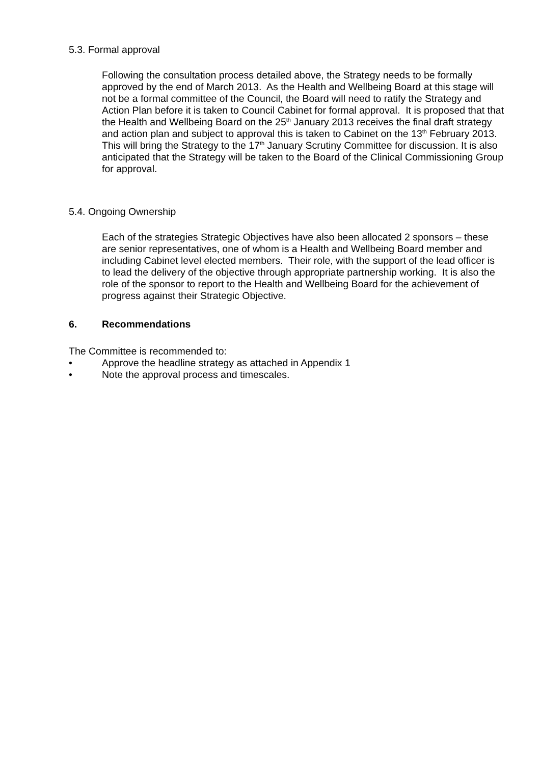5.3. Formal approval
Following the consultation process detailed above, the Strategy needs to be formally approved by the end of March 2013. As the Health and Wellbeing Board at this stage will not be a formal committee of the Council, the Board will need to ratify the Strategy and Action Plan before it is taken to Council Cabinet for formal approval. It is proposed that that the Health and Wellbeing Board on the 25<sup>th</sup> January 2013 receives the final draft strategy and action plan and subject to approval this is taken to Cabinet on the 13<sup>th</sup> February 2013. This will bring the Strategy to the 17<sup>th</sup> January Scrutiny Committee for discussion. It is also anticipated that the Strategy will be taken to the Board of the Clinical Commissioning Group for approval.
5.4. Ongoing Ownership
Each of the strategies Strategic Objectives have also been allocated 2 sponsors – these are senior representatives, one of whom is a Health and Wellbeing Board member and including Cabinet level elected members. Their role, with the support of the lead officer is to lead the delivery of the objective through appropriate partnership working. It is also the role of the sponsor to report to the Health and Wellbeing Board for the achievement of progress against their Strategic Objective.
6. Recommendations
The Committee is recommended to:
• Approve the headline strategy as attached in Appendix 1
• Note the approval process and timescales.